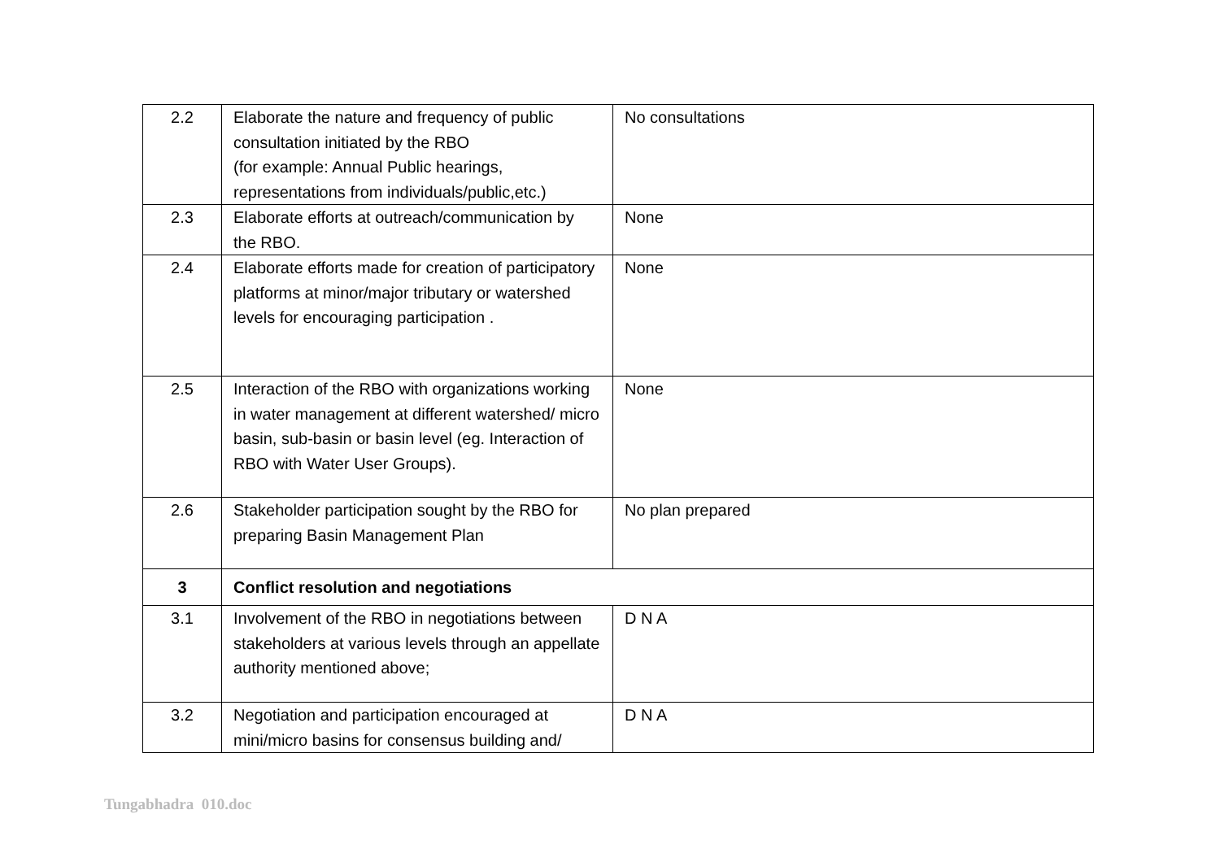| 2.2 | Elaborate the nature and frequency of public consultation initiated by the RBO (for example: Annual Public hearings, representations from individuals/public,etc.) | No consultations |
| 2.3 | Elaborate efforts at outreach/communication by the RBO. | None |
| 2.4 | Elaborate efforts made for creation of participatory platforms at minor/major tributary or watershed levels for encouraging participation . | None |
| 2.5 | Interaction of the RBO with organizations working in water management at different watershed/ micro basin, sub-basin or basin level (eg. Interaction of RBO with Water User Groups). | None |
| 2.6 | Stakeholder participation sought by the RBO for preparing Basin Management Plan | No plan prepared |
| 3 | Conflict resolution and negotiations | |
| 3.1 | Involvement of the RBO in negotiations between stakeholders at various levels through an appellate authority mentioned above; | D N A |
| 3.2 | Negotiation and participation encouraged at mini/micro basins for consensus building and/ | D N A |
Tungabhadra 010.doc